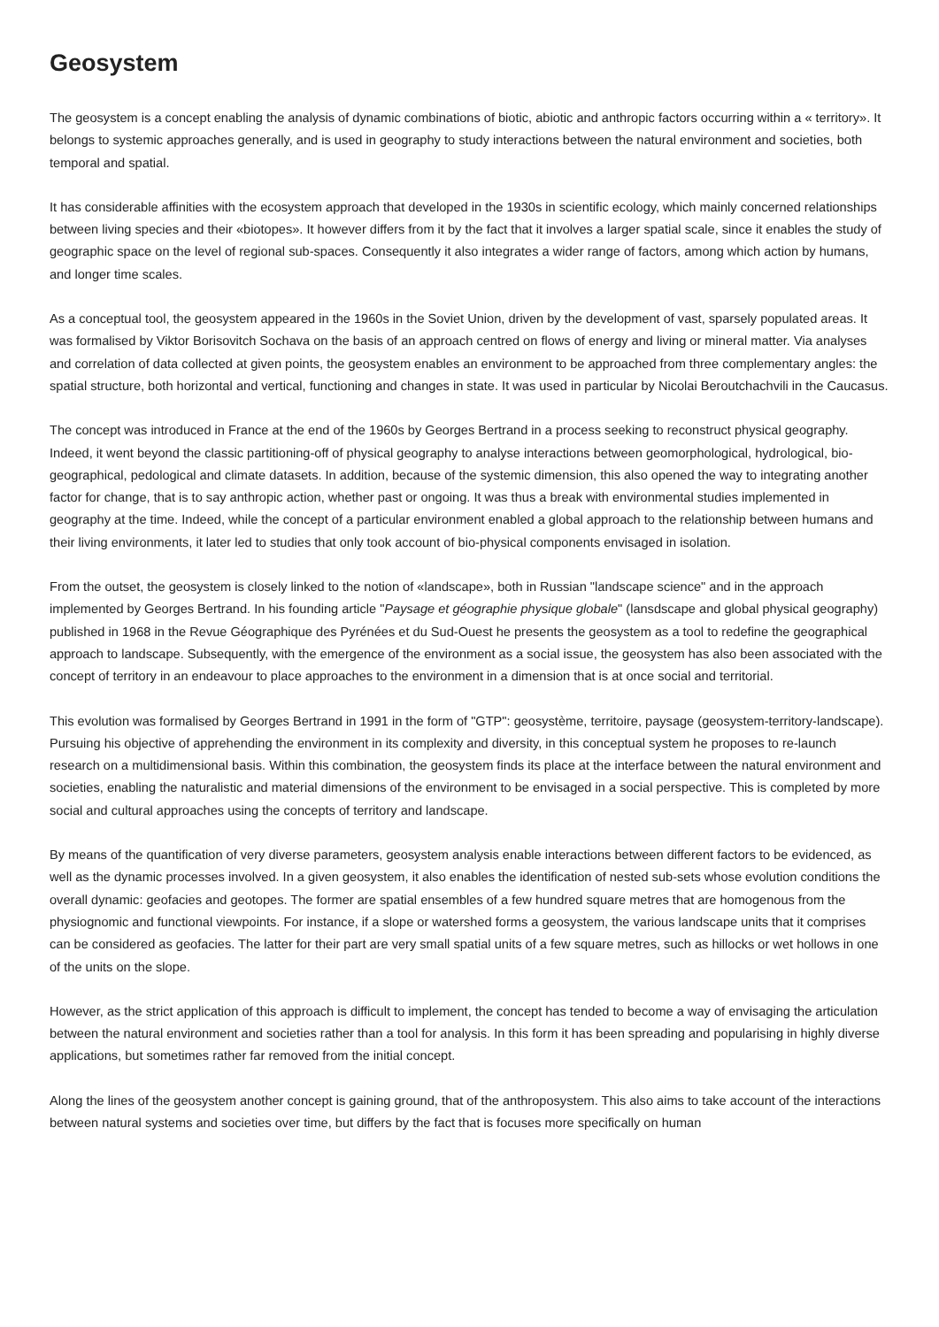Geosystem
The geosystem is a concept enabling the analysis of dynamic combinations of biotic, abiotic and anthropic factors occurring within a « territory». It belongs to systemic approaches generally, and is used in geography to study interactions between the natural environment and societies, both temporal and spatial.
It has considerable affinities with the ecosystem approach that developed in the 1930s in scientific ecology, which mainly concerned relationships between living species and their «biotopes». It however differs from it by the fact that it involves a larger spatial scale, since it enables the study of geographic space on the level of regional sub-spaces. Consequently it also integrates a wider range of factors, among which action by humans, and longer time scales.
As a conceptual tool, the geosystem appeared in the 1960s in the Soviet Union, driven by the development of vast, sparsely populated areas. It was formalised by Viktor Borisovitch Sochava on the basis of an approach centred on flows of energy and living or mineral matter. Via analyses and correlation of data collected at given points, the geosystem enables an environment to be approached from three complementary angles: the spatial structure, both horizontal and vertical, functioning and changes in state. It was used in particular by Nicolai Beroutchachvili in the Caucasus.
The concept was introduced in France at the end of the 1960s by Georges Bertrand in a process seeking to reconstruct physical geography. Indeed, it went beyond the classic partitioning-off of physical geography to analyse interactions between geomorphological, hydrological, bio-geographical, pedological and climate datasets. In addition, because of the systemic dimension, this also opened the way to integrating another factor for change, that is to say anthropic action, whether past or ongoing. It was thus a break with environmental studies implemented in geography at the time. Indeed, while the concept of a particular environment enabled a global approach to the relationship between humans and their living environments, it later led to studies that only took account of bio-physical components envisaged in isolation.
From the outset, the geosystem is closely linked to the notion of «landscape», both in Russian "landscape science" and in the approach implemented by Georges Bertrand. In his founding article "Paysage et géographie physique globale" (lansdscape and global physical geography) published in 1968 in the Revue Géographique des Pyrénées et du Sud-Ouest he presents the geosystem as a tool to redefine the geographical approach to landscape. Subsequently, with the emergence of the environment as a social issue, the geosystem has also been associated with the concept of territory in an endeavour to place approaches to the environment in a dimension that is at once social and territorial.
This evolution was formalised by Georges Bertrand in 1991 in the form of "GTP": geosystème, territoire, paysage (geosystem-territory-landscape). Pursuing his objective of apprehending the environment in its complexity and diversity, in this conceptual system he proposes to re-launch research on a multidimensional basis. Within this combination, the geosystem finds its place at the interface between the natural environment and societies, enabling the naturalistic and material dimensions of the environment to be envisaged in a social perspective. This is completed by more social and cultural approaches using the concepts of territory and landscape.
By means of the quantification of very diverse parameters, geosystem analysis enable interactions between different factors to be evidenced, as well as the dynamic processes involved. In a given geosystem, it also enables the identification of nested sub-sets whose evolution conditions the overall dynamic: geofacies and geotopes. The former are spatial ensembles of a few hundred square metres that are homogenous from the physiognomic and functional viewpoints. For instance, if a slope or watershed forms a geosystem, the various landscape units that it comprises can be considered as geofacies. The latter for their part are very small spatial units of a few square metres, such as hillocks or wet hollows in one of the units on the slope.
However, as the strict application of this approach is difficult to implement, the concept has tended to become a way of envisaging the articulation between the natural environment and societies rather than a tool for analysis. In this form it has been spreading and popularising in highly diverse applications, but sometimes rather far removed from the initial concept.
Along the lines of the geosystem another concept is gaining ground, that of the anthroposystem. This also aims to take account of the interactions between natural systems and societies over time, but differs by the fact that is focuses more specifically on human